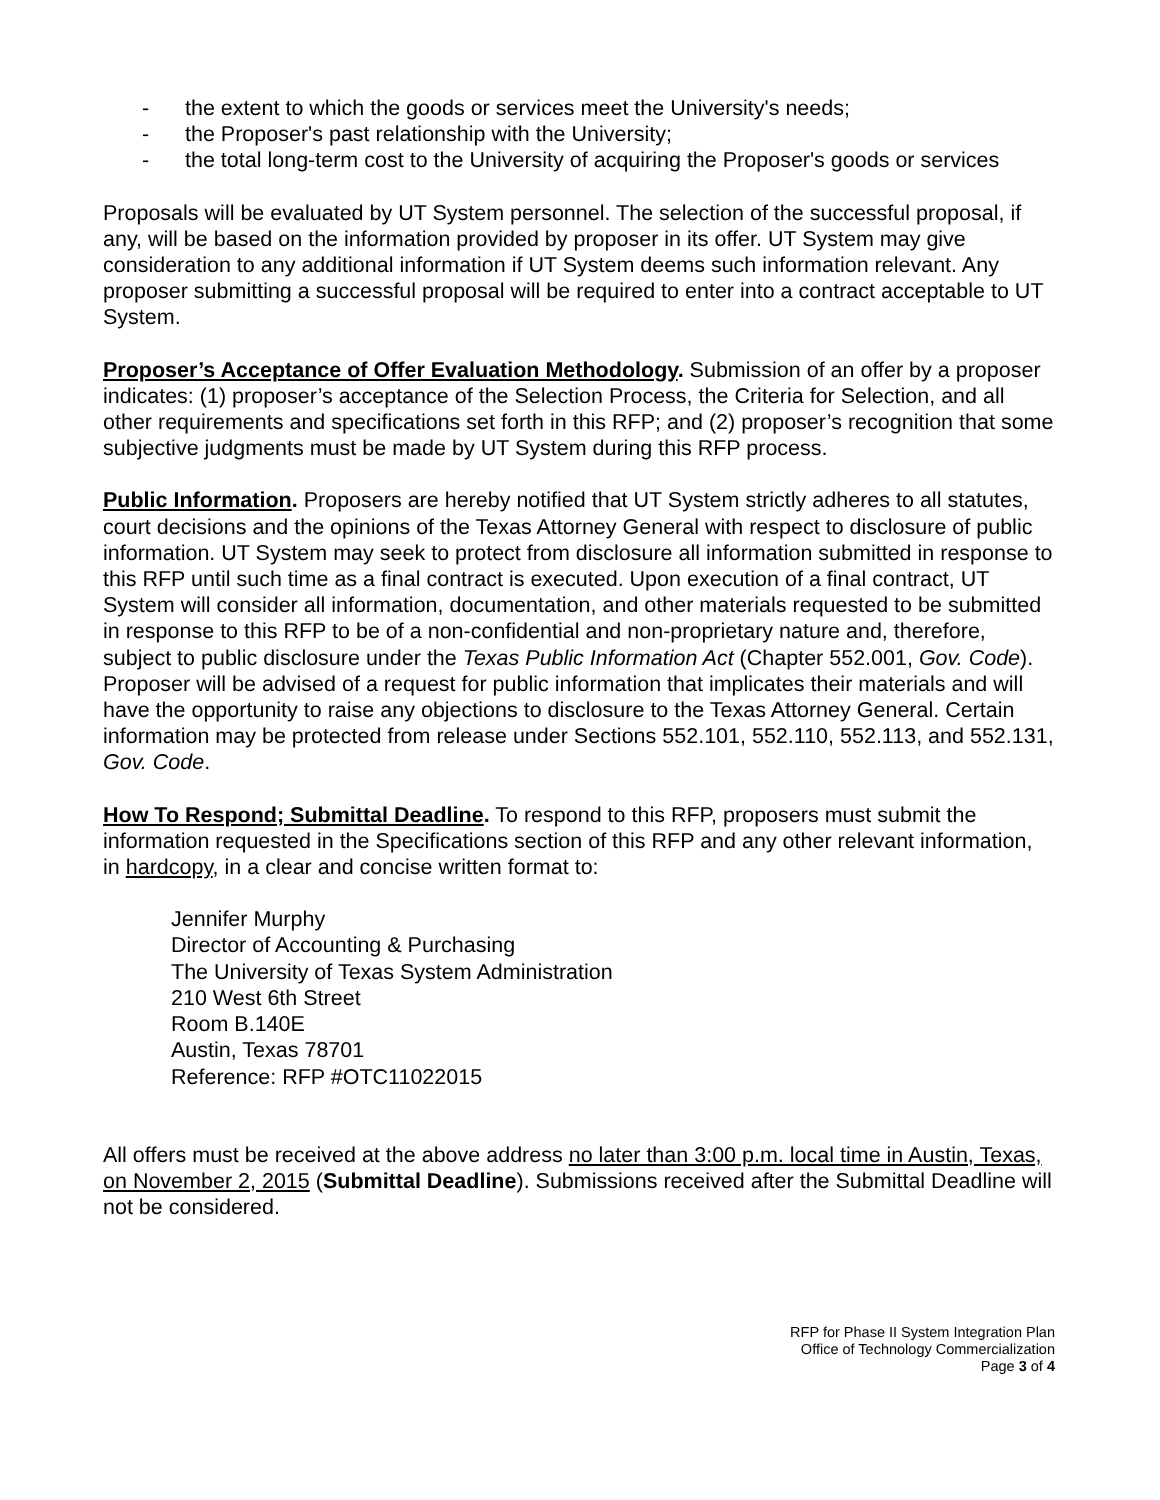- the extent to which the goods or services meet the University's needs;
- the Proposer's past relationship with the University;
- the total long-term cost to the University of acquiring the Proposer's goods or services
Proposals will be evaluated by UT System personnel. The selection of the successful proposal, if any, will be based on the information provided by proposer in its offer. UT System may give consideration to any additional information if UT System deems such information relevant. Any proposer submitting a successful proposal will be required to enter into a contract acceptable to UT System.
Proposer’s Acceptance of Offer Evaluation Methodology. Submission of an offer by a proposer indicates: (1) proposer’s acceptance of the Selection Process, the Criteria for Selection, and all other requirements and specifications set forth in this RFP; and (2) proposer’s recognition that some subjective judgments must be made by UT System during this RFP process.
Public Information. Proposers are hereby notified that UT System strictly adheres to all statutes, court decisions and the opinions of the Texas Attorney General with respect to disclosure of public information. UT System may seek to protect from disclosure all information submitted in response to this RFP until such time as a final contract is executed. Upon execution of a final contract, UT System will consider all information, documentation, and other materials requested to be submitted in response to this RFP to be of a non-confidential and non-proprietary nature and, therefore, subject to public disclosure under the Texas Public Information Act (Chapter 552.001, Gov. Code). Proposer will be advised of a request for public information that implicates their materials and will have the opportunity to raise any objections to disclosure to the Texas Attorney General. Certain information may be protected from release under Sections 552.101, 552.110, 552.113, and 552.131, Gov. Code.
How To Respond; Submittal Deadline. To respond to this RFP, proposers must submit the information requested in the Specifications section of this RFP and any other relevant information, in hardcopy, in a clear and concise written format to:
Jennifer Murphy
Director of Accounting & Purchasing
The University of Texas System Administration
210 West 6th Street
Room B.140E
Austin, Texas 78701
Reference: RFP #OTC11022015
All offers must be received at the above address no later than 3:00 p.m. local time in Austin, Texas, on November 2, 2015 (Submittal Deadline). Submissions received after the Submittal Deadline will not be considered.
RFP for Phase II System Integration Plan
Office of Technology Commercialization
Page 3 of 4